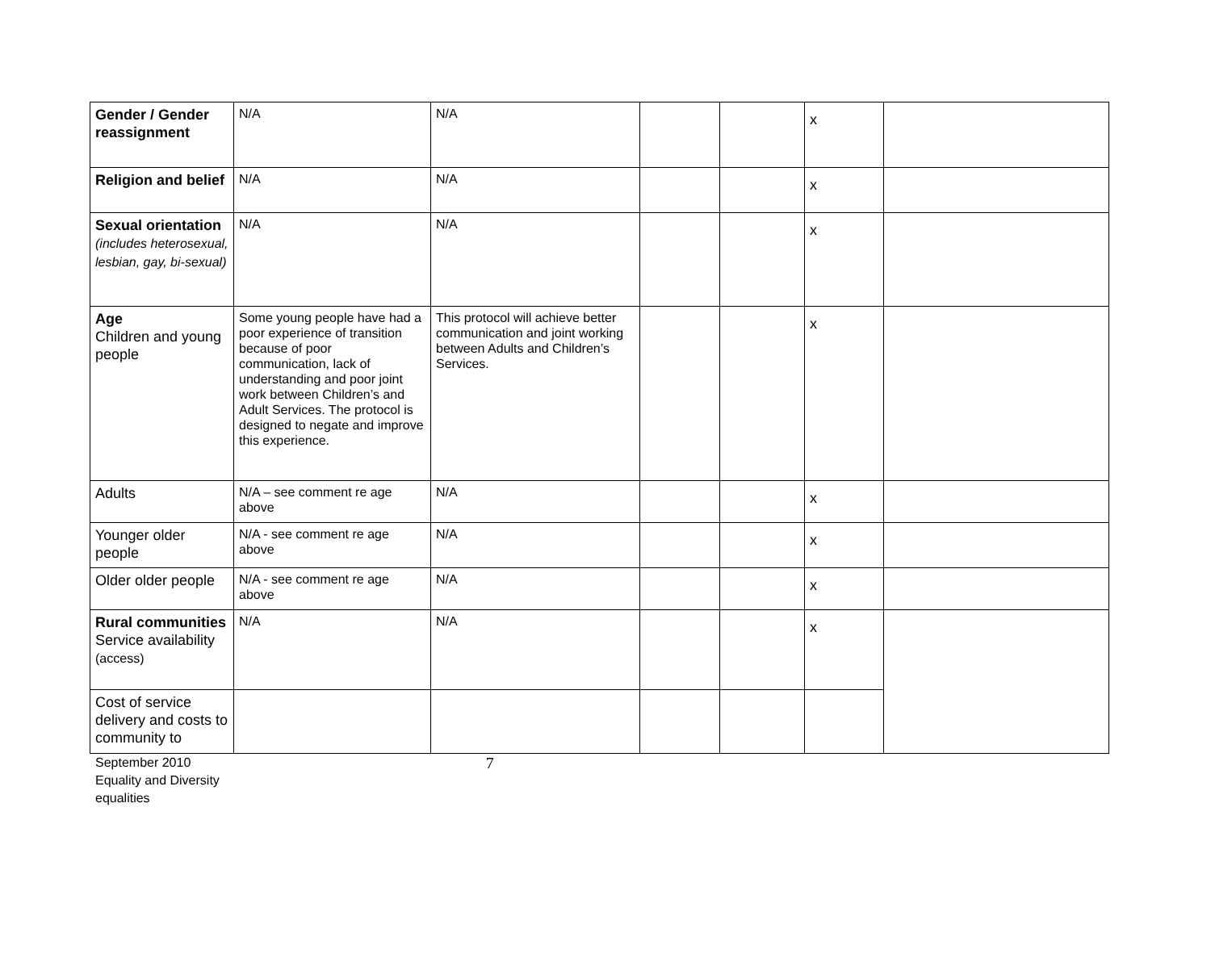| Gender / Gender reassignment | N/A | N/A | | | x | |
| Religion and belief | N/A | N/A | | | x | |
| Sexual orientation (includes heterosexual, lesbian, gay, bi-sexual) | N/A | N/A | | | x | |
| Age Children and young people | Some young people have had a poor experience of transition because of poor communication, lack of understanding and poor joint work between Children’s and Adult Services. The protocol is designed to negate and improve this experience. | This protocol will achieve better communication and joint working between Adults and Children’s Services. | | | x | |
| Adults | N/A – see comment re age above | N/A | | | x | |
| Younger older people | N/A - see comment re age above | N/A | | | x | |
| Older older people | N/A - see comment re age above | N/A | | | x | |
| Rural communities Service availability (access) | N/A | N/A | | | x | |
| Cost of service delivery and costs to community to | | | | | | |
September 2010
Equality and Diversity
equalities
7